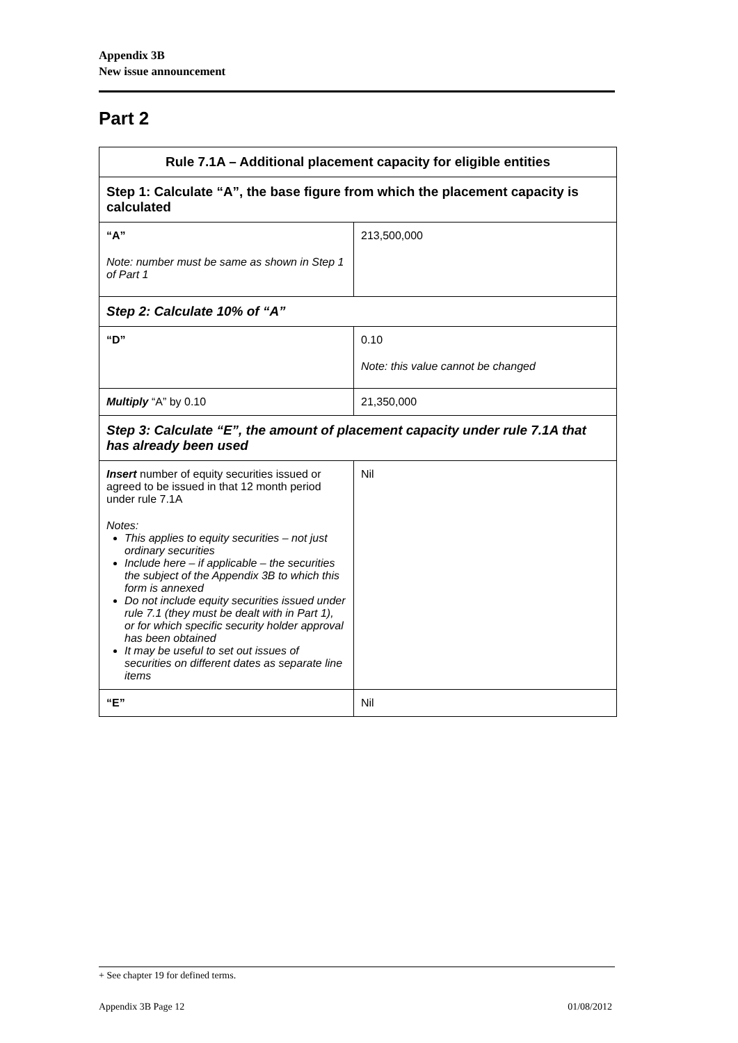Appendix 3B
New issue announcement
Part 2
| Rule 7.1A – Additional placement capacity for eligible entities | |
| --- | --- |
| Step 1: Calculate “A”, the base figure from which the placement capacity is calculated | |
| “A” Note: number must be same as shown in Step 1 of Part 1 | 213,500,000 |
| Step 2: Calculate 10% of “A” | |
| “D” | 0.10 Note: this value cannot be changed |
| Multiply “A” by 0.10 | 21,350,000 |
| Step 3: Calculate “E”, the amount of placement capacity under rule 7.1A that has already been used | |
| Insert number of equity securities issued or agreed to be issued in that 12 month period under rule 7.1A Notes: This applies to equity securities – not just ordinary securities Include here – if applicable – the securities the subject of the Appendix 3B to which this form is annexed Do not include equity securities issued under rule 7.1 (they must be dealt with in Part 1), or for which specific security holder approval has been obtained It may be useful to set out issues of securities on different dates as separate line items | Nil |
| “E” | Nil |
+ See chapter 19 for defined terms.
Appendix 3B Page 12 01/08/2012